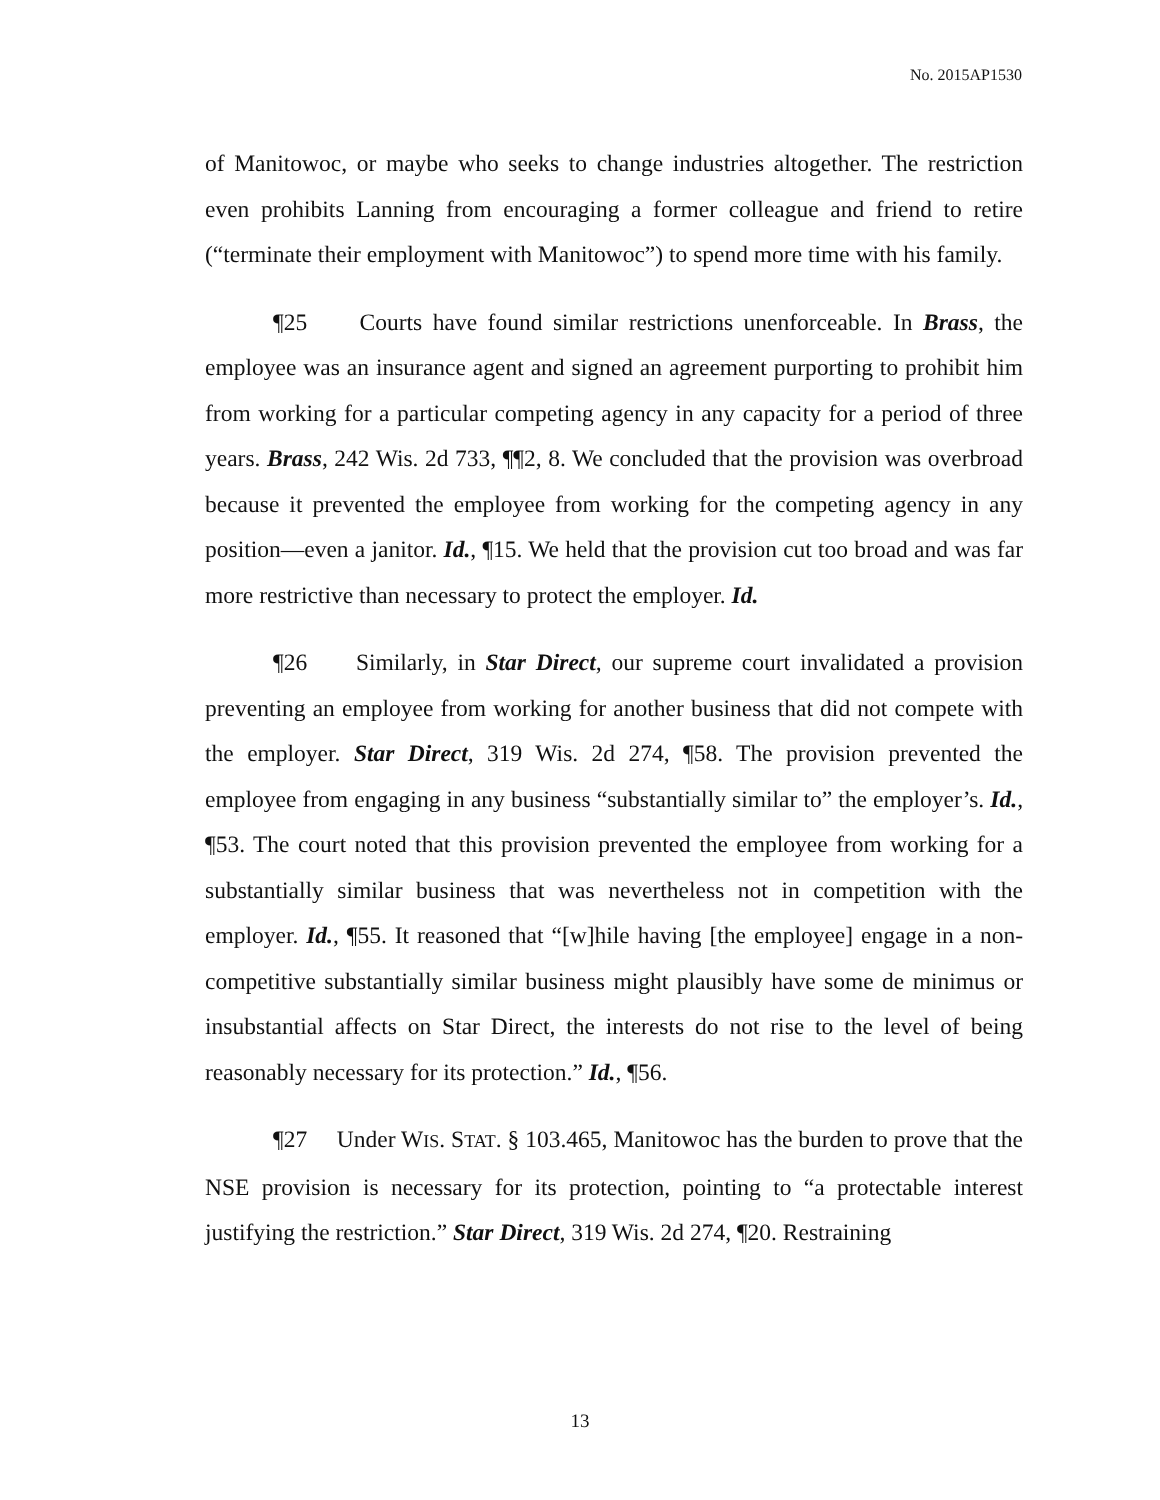No. 2015AP1530
of Manitowoc, or maybe who seeks to change industries altogether. The restriction even prohibits Lanning from encouraging a former colleague and friend to retire (“terminate their employment with Manitowoc”) to spend more time with his family.
¶25 Courts have found similar restrictions unenforceable. In Brass, the employee was an insurance agent and signed an agreement purporting to prohibit him from working for a particular competing agency in any capacity for a period of three years. Brass, 242 Wis. 2d 733, ¶¶2, 8. We concluded that the provision was overbroad because it prevented the employee from working for the competing agency in any position—even a janitor. Id., ¶15. We held that the provision cut too broad and was far more restrictive than necessary to protect the employer. Id.
¶26 Similarly, in Star Direct, our supreme court invalidated a provision preventing an employee from working for another business that did not compete with the employer. Star Direct, 319 Wis. 2d 274, ¶58. The provision prevented the employee from engaging in any business “substantially similar to” the employer’s. Id., ¶53. The court noted that this provision prevented the employee from working for a substantially similar business that was nevertheless not in competition with the employer. Id., ¶55. It reasoned that “[w]hile having [the employee] engage in a non-competitive substantially similar business might plausibly have some de minimus or insubstantial affects on Star Direct, the interests do not rise to the level of being reasonably necessary for its protection.” Id., ¶56.
¶27 Under WIS. STAT. § 103.465, Manitowoc has the burden to prove that the NSE provision is necessary for its protection, pointing to “a protectable interest justifying the restriction.” Star Direct, 319 Wis. 2d 274, ¶20. Restraining
13